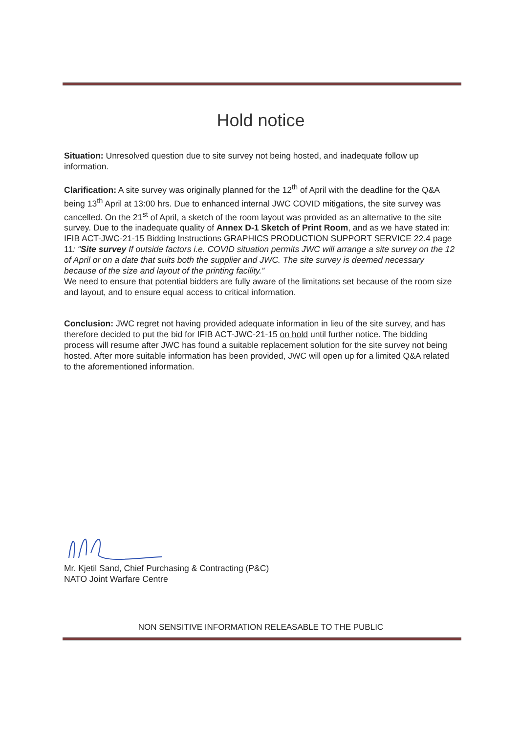Hold notice
Situation: Unresolved question due to site survey not being hosted, and inadequate follow up information.
Clarification: A site survey was originally planned for the 12<sup>th</sup> of April with the deadline for the Q&A being 13<sup>th</sup> April at 13:00 hrs. Due to enhanced internal JWC COVID mitigations, the site survey was cancelled. On the 21<sup>st</sup> of April, a sketch of the room layout was provided as an alternative to the site survey. Due to the inadequate quality of Annex D-1 Sketch of Print Room, and as we have stated in: IFIB ACT-JWC-21-15 Bidding Instructions GRAPHICS PRODUCTION SUPPORT SERVICE 22.4 page 11: “Site survey If outside factors i.e. COVID situation permits JWC will arrange a site survey on the 12 of April or on a date that suits both the supplier and JWC. The site survey is deemed necessary because of the size and layout of the printing facility.”
We need to ensure that potential bidders are fully aware of the limitations set because of the room size and layout, and to ensure equal access to critical information.
Conclusion: JWC regret not having provided adequate information in lieu of the site survey, and has therefore decided to put the bid for IFIB ACT-JWC-21-15 on hold until further notice. The bidding process will resume after JWC has found a suitable replacement solution for the site survey not being hosted. After more suitable information has been provided, JWC will open up for a limited Q&A related to the aforementioned information.
Mr. Kjetil Sand, Chief Purchasing & Contracting (P&C)
NATO Joint Warfare Centre
NON SENSITIVE INFORMATION RELEASABLE TO THE PUBLIC